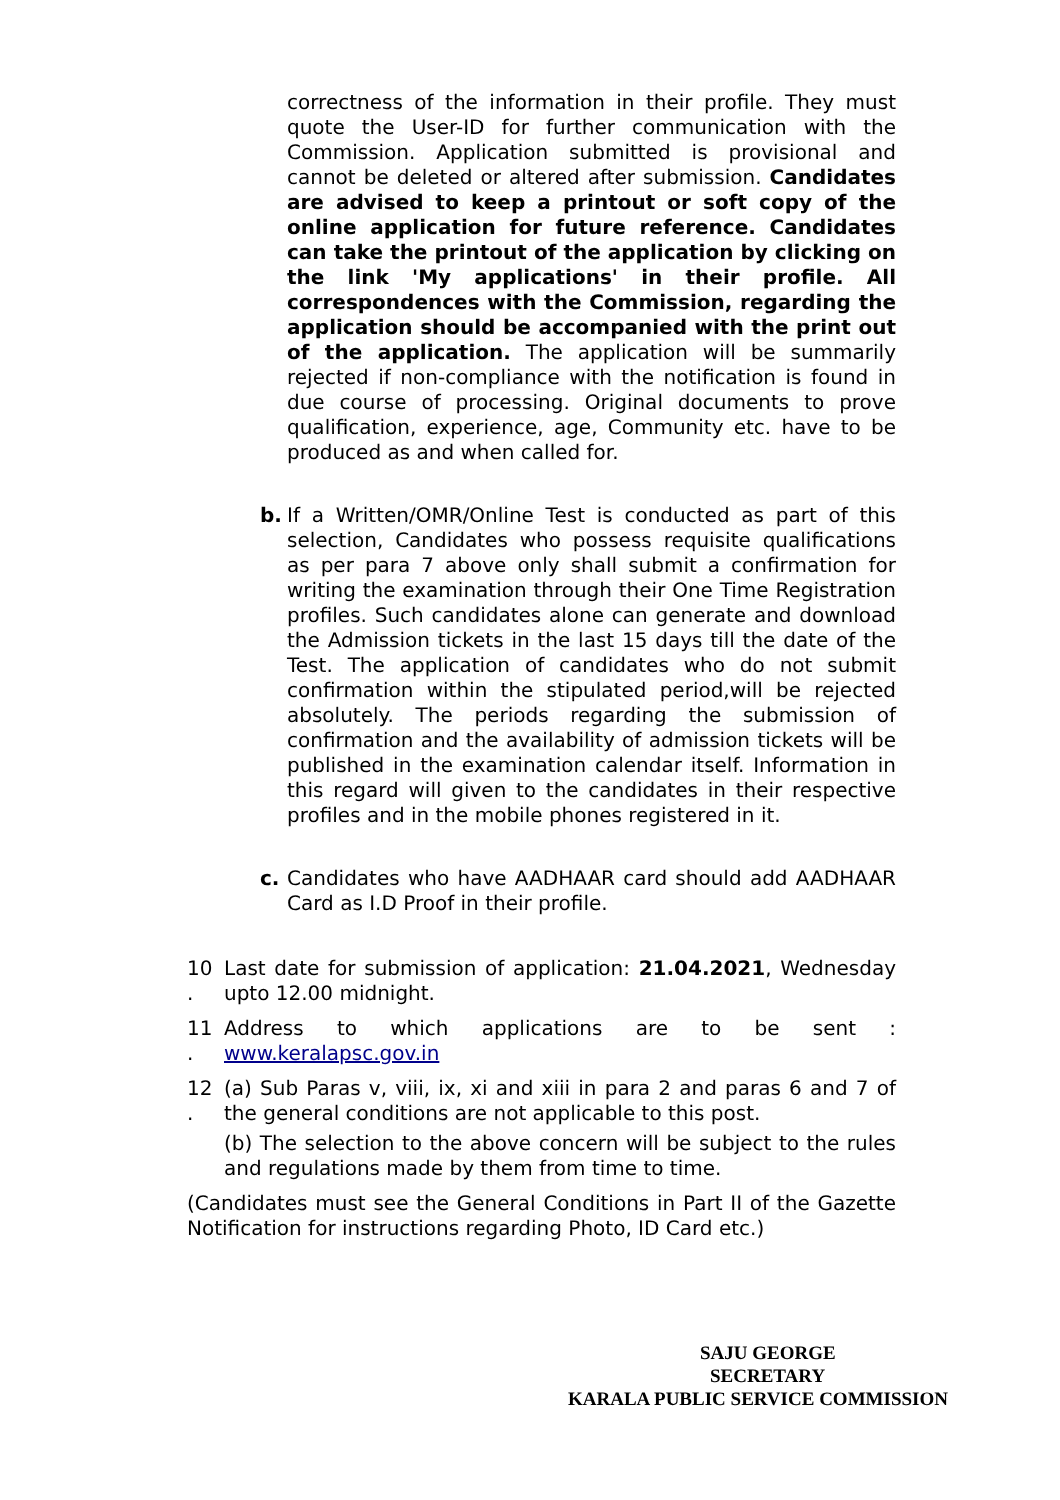correctness of the information in their profile. They must quote the User-ID for further communication with the Commission. Application submitted is provisional and cannot be deleted or altered after submission. Candidates are advised to keep a printout or soft copy of the online application for future reference. Candidates can take the printout of the application by clicking on the link 'My applications' in their profile. All correspondences with the Commission, regarding the application should be accompanied with the print out of the application. The application will be summarily rejected if non-compliance with the notification is found in due course of processing. Original documents to prove qualification, experience, age, Community etc. have to be produced as and when called for.
b. If a Written/OMR/Online Test is conducted as part of this selection, Candidates who possess requisite qualifications as per para 7 above only shall submit a confirmation for writing the examination through their One Time Registration profiles. Such candidates alone can generate and download the Admission tickets in the last 15 days till the date of the Test. The application of candidates who do not submit confirmation within the stipulated period,will be rejected absolutely. The periods regarding the submission of confirmation and the availability of admission tickets will be published in the examination calendar itself. Information in this regard will given to the candidates in their respective profiles and in the mobile phones registered in it.
c. Candidates who have AADHAAR card should add AADHAAR Card as I.D Proof in their profile.
10
.
Last date for submission of application: 21.04.2021, Wednesday upto 12.00 midnight.
11
.
Address to which applications are to be sent : www.keralapsc.gov.in
12
.
(a) Sub Paras v, viii, ix, xi and xiii in para 2 and paras 6 and 7 of the general conditions are not applicable to this post.
(b) The selection to the above concern will be subject to the rules and regulations made by them from time to time.
(Candidates must see the General Conditions in Part II of the Gazette Notification for instructions regarding Photo, ID Card etc.)
SAJU GEORGE
SECRETARY
KARALA PUBLIC SERVICE COMMISSION